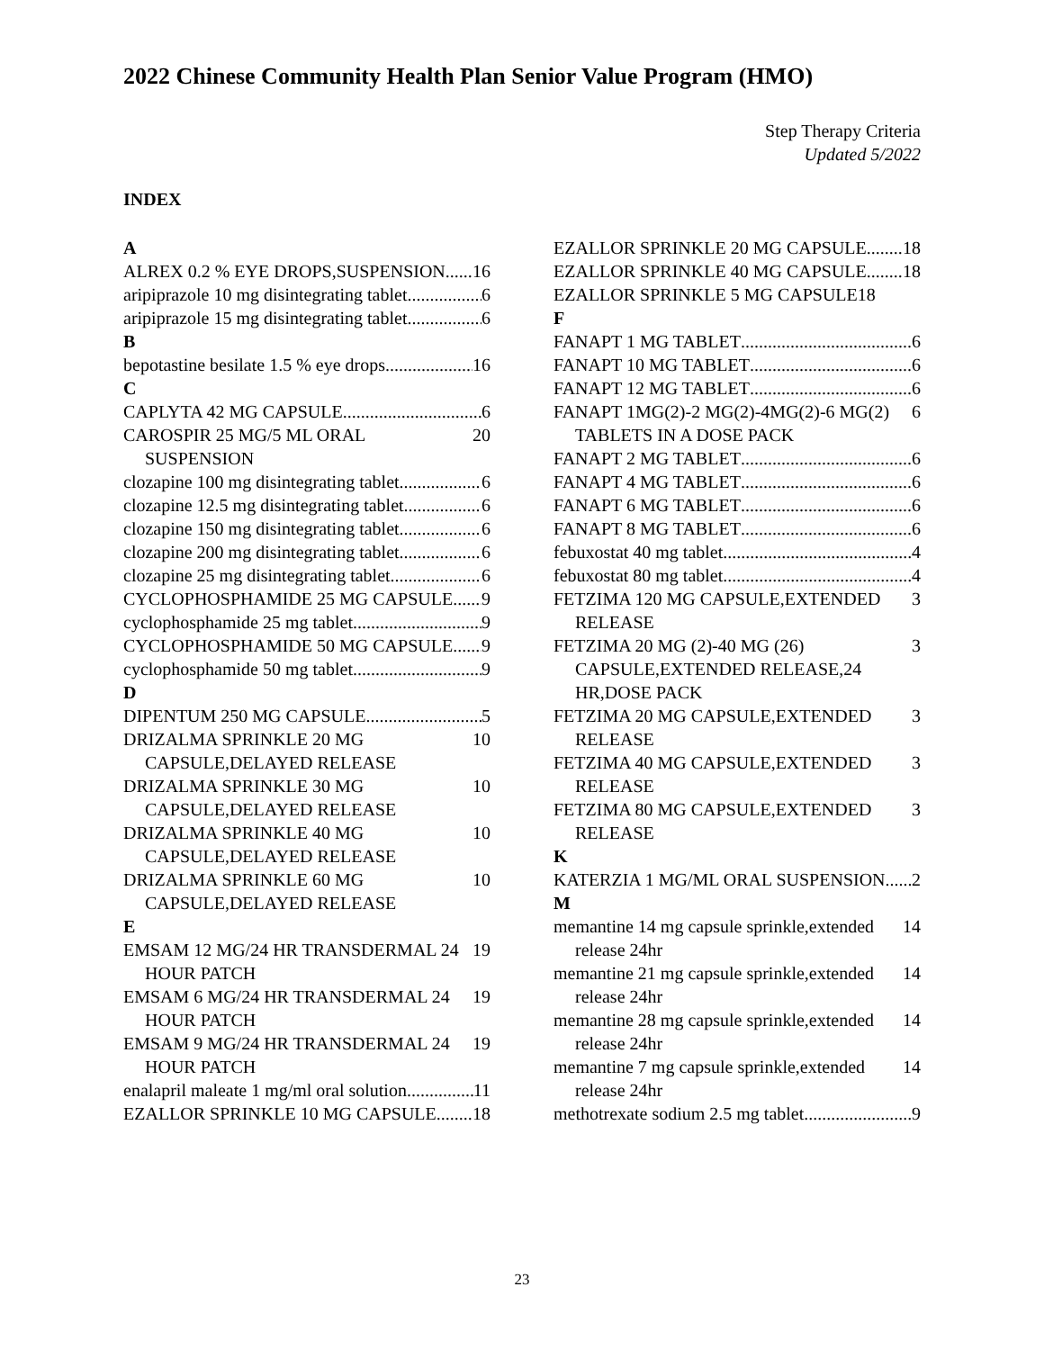2022 Chinese Community Health Plan Senior Value Program (HMO)
Step Therapy Criteria
Updated 5/2022
INDEX
A
ALREX 0.2 % EYE DROPS,SUSPENSION 16
aripiprazole 10 mg disintegrating tablet 6
aripiprazole 15 mg disintegrating tablet 6
B
bepotastine besilate 1.5 % eye drops 16
C
CAPLYTA 42 MG CAPSULE 6
CAROSPIR 25 MG/5 ML ORAL SUSPENSION 20
clozapine 100 mg disintegrating tablet 6
clozapine 12.5 mg disintegrating tablet 6
clozapine 150 mg disintegrating tablet 6
clozapine 200 mg disintegrating tablet 6
clozapine 25 mg disintegrating tablet 6
CYCLOPHOSPHAMIDE 25 MG CAPSULE 9
cyclophosphamide 25 mg tablet 9
CYCLOPHOSPHAMIDE 50 MG CAPSULE 9
cyclophosphamide 50 mg tablet 9
D
DIPENTUM 250 MG CAPSULE 5
DRIZALMA SPRINKLE 20 MG CAPSULE,DELAYED RELEASE 10
DRIZALMA SPRINKLE 30 MG CAPSULE,DELAYED RELEASE 10
DRIZALMA SPRINKLE 40 MG CAPSULE,DELAYED RELEASE 10
DRIZALMA SPRINKLE 60 MG CAPSULE,DELAYED RELEASE 10
E
EMSAM 12 MG/24 HR TRANSDERMAL 24 HOUR PATCH 19
EMSAM 6 MG/24 HR TRANSDERMAL 24 HOUR PATCH 19
EMSAM 9 MG/24 HR TRANSDERMAL 24 HOUR PATCH 19
enalapril maleate 1 mg/ml oral solution 11
EZALLOR SPRINKLE 10 MG CAPSULE 18
EZALLOR SPRINKLE 20 MG CAPSULE 18
EZALLOR SPRINKLE 40 MG CAPSULE 18
EZALLOR SPRINKLE 5 MG CAPSULE 18
F
FANAPT 1 MG TABLET 6
FANAPT 10 MG TABLET 6
FANAPT 12 MG TABLET 6
FANAPT 1MG(2)-2 MG(2)-4MG(2)-6 MG(2) TABLETS IN A DOSE PACK 6
FANAPT 2 MG TABLET 6
FANAPT 4 MG TABLET 6
FANAPT 6 MG TABLET 6
FANAPT 8 MG TABLET 6
febuxostat 40 mg tablet 4
febuxostat 80 mg tablet 4
FETZIMA 120 MG CAPSULE,EXTENDED RELEASE 3
FETZIMA 20 MG (2)-40 MG (26) CAPSULE,EXTENDED RELEASE,24 HR,DOSE PACK 3
FETZIMA 20 MG CAPSULE,EXTENDED RELEASE 3
FETZIMA 40 MG CAPSULE,EXTENDED RELEASE 3
FETZIMA 80 MG CAPSULE,EXTENDED RELEASE 3
K
KATERZIA 1 MG/ML ORAL SUSPENSION 2
M
memantine 14 mg capsule sprinkle,extended release 24hr 14
memantine 21 mg capsule sprinkle,extended release 24hr 14
memantine 28 mg capsule sprinkle,extended release 24hr 14
memantine 7 mg capsule sprinkle,extended release 24hr 14
methotrexate sodium 2.5 mg tablet 9
23